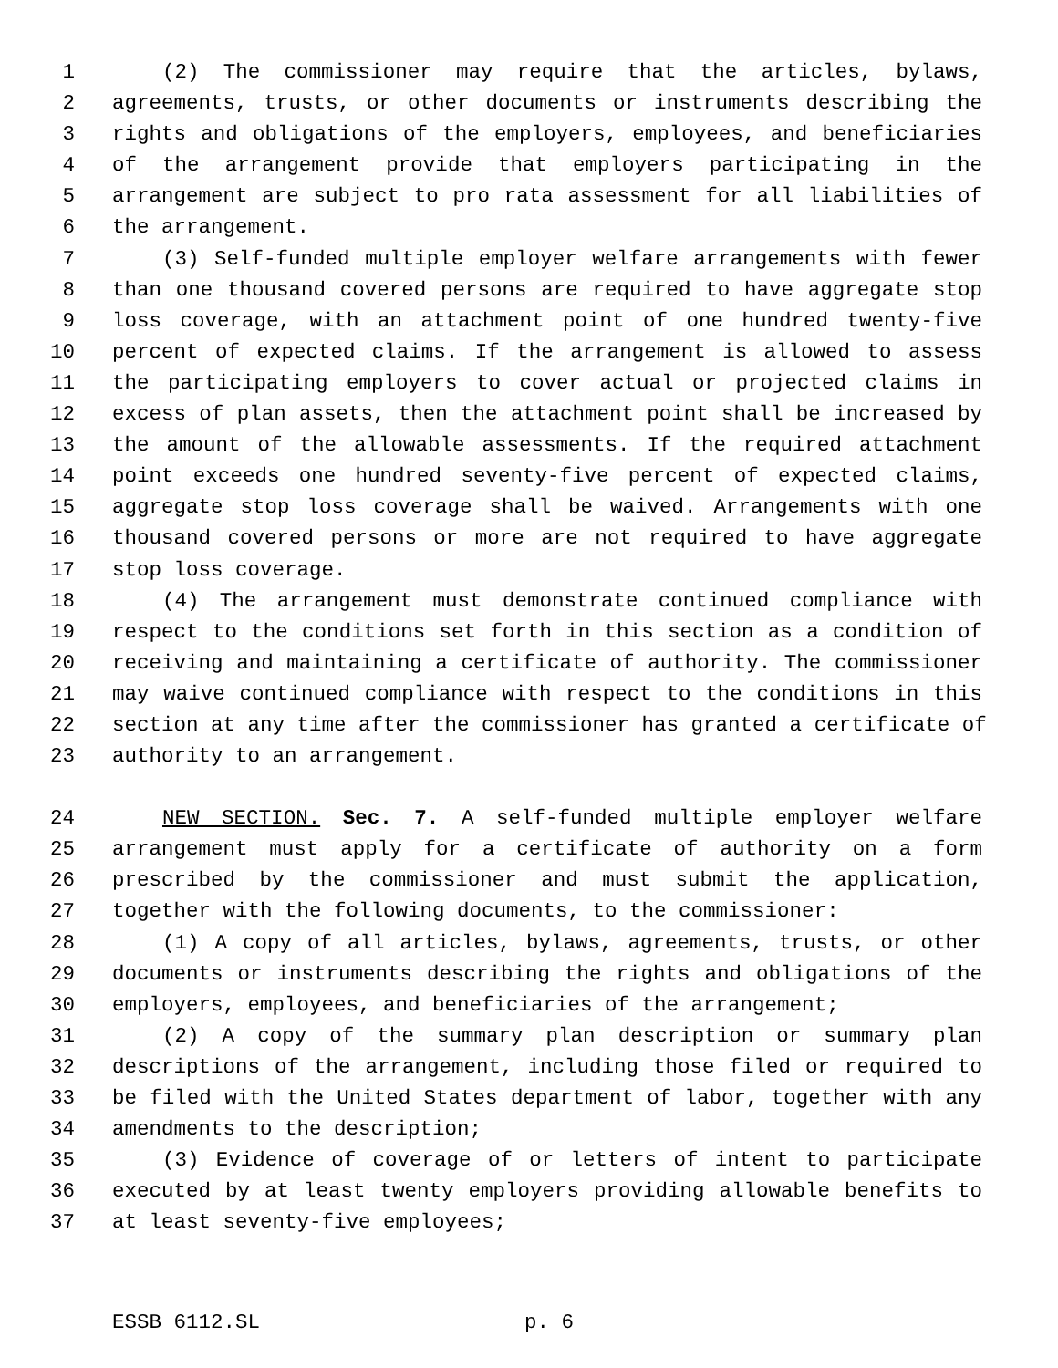1 (2) The commissioner may require that the articles, bylaws,
2 agreements, trusts, or other documents or instruments describing the
3 rights and obligations of the employers, employees, and beneficiaries
4 of the arrangement provide that employers participating in the
5 arrangement are subject to pro rata assessment for all liabilities of
6 the arrangement.
7 (3) Self-funded multiple employer welfare arrangements with fewer
8 than one thousand covered persons are required to have aggregate stop
9 loss coverage, with an attachment point of one hundred twenty-five
10 percent of expected claims. If the arrangement is allowed to assess
11 the participating employers to cover actual or projected claims in
12 excess of plan assets, then the attachment point shall be increased by
13 the amount of the allowable assessments. If the required attachment
14 point exceeds one hundred seventy-five percent of expected claims,
15 aggregate stop loss coverage shall be waived. Arrangements with one
16 thousand covered persons or more are not required to have aggregate
17 stop loss coverage.
18 (4) The arrangement must demonstrate continued compliance with
19 respect to the conditions set forth in this section as a condition of
20 receiving and maintaining a certificate of authority. The commissioner
21 may waive continued compliance with respect to the conditions in this
22 section at any time after the commissioner has granted a certificate of
23 authority to an arrangement.
24 NEW SECTION. Sec. 7. A self-funded multiple employer welfare
25 arrangement must apply for a certificate of authority on a form
26 prescribed by the commissioner and must submit the application,
27 together with the following documents, to the commissioner:
28 (1) A copy of all articles, bylaws, agreements, trusts, or other
29 documents or instruments describing the rights and obligations of the
30 employers, employees, and beneficiaries of the arrangement;
31 (2) A copy of the summary plan description or summary plan
32 descriptions of the arrangement, including those filed or required to
33 be filed with the United States department of labor, together with any
34 amendments to the description;
35 (3) Evidence of coverage of or letters of intent to participate
36 executed by at least twenty employers providing allowable benefits to
37 at least seventy-five employees;
ESSB 6112.SL p. 6